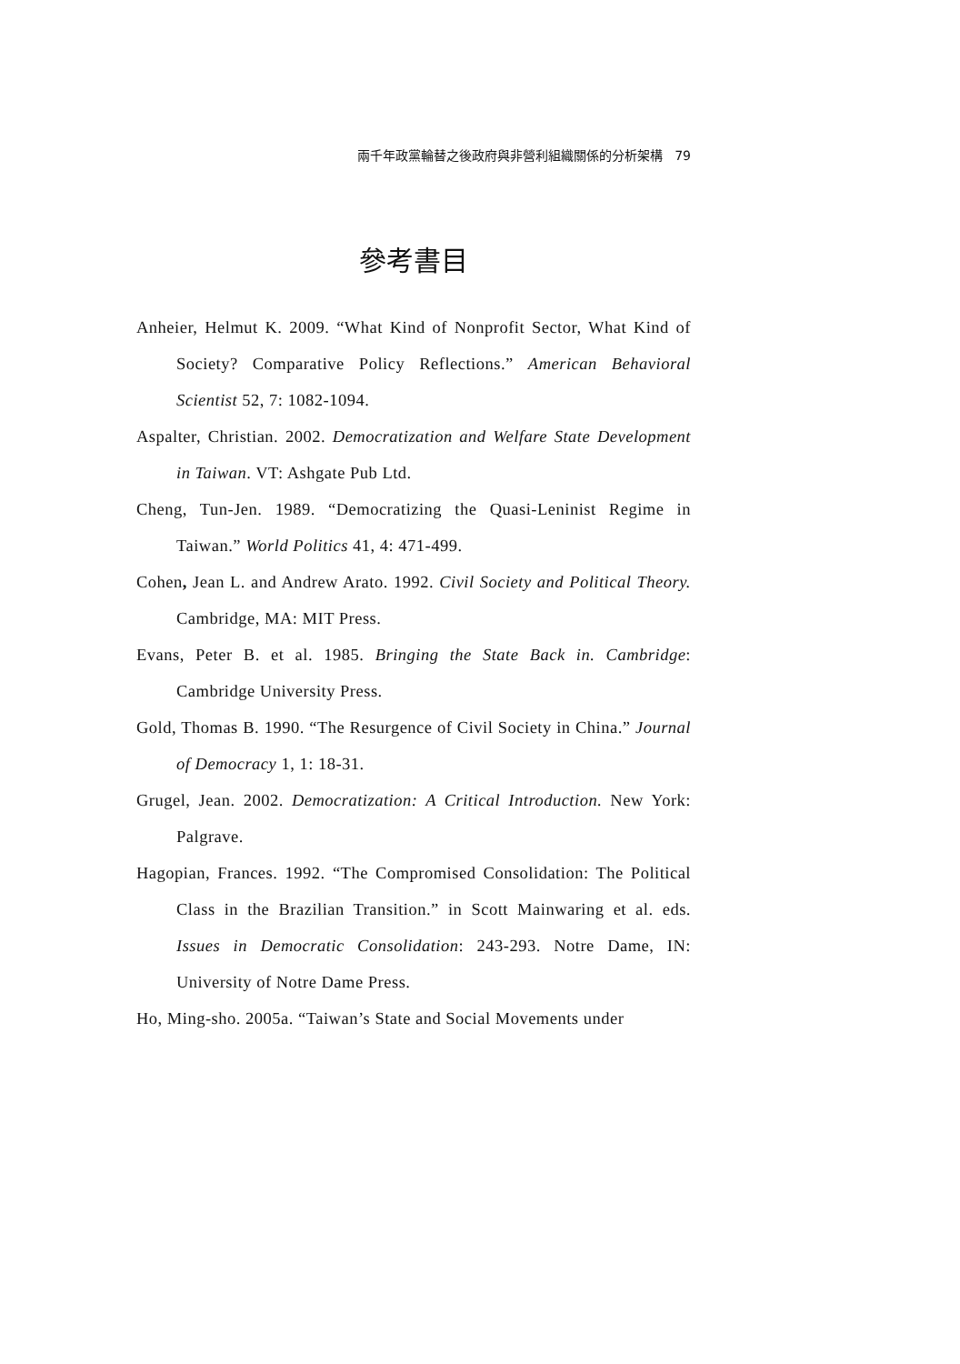兩千年政黨輪替之後政府與非營利組織關係的分析架構 79
參考書目
Anheier, Helmut K. 2009. “What Kind of Nonprofit Sector, What Kind of Society? Comparative Policy Reflections.” American Behavioral Scientist 52, 7: 1082-1094.
Aspalter, Christian. 2002. Democratization and Welfare State Development in Taiwan. VT: Ashgate Pub Ltd.
Cheng, Tun-Jen. 1989. “Democratizing the Quasi-Leninist Regime in Taiwan.” World Politics 41, 4: 471-499.
Cohen, Jean L. and Andrew Arato. 1992. Civil Society and Political Theory. Cambridge, MA: MIT Press.
Evans, Peter B. et al. 1985. Bringing the State Back in. Cambridge: Cambridge University Press.
Gold, Thomas B. 1990. “The Resurgence of Civil Society in China.” Journal of Democracy 1, 1: 18-31.
Grugel, Jean. 2002. Democratization: A Critical Introduction. New York: Palgrave.
Hagopian, Frances. 1992. “The Compromised Consolidation: The Political Class in the Brazilian Transition.” in Scott Mainwaring et al. eds. Issues in Democratic Consolidation: 243-293. Notre Dame, IN: University of Notre Dame Press.
Ho, Ming-sho. 2005a. “Taiwan’s State and Social Movements under